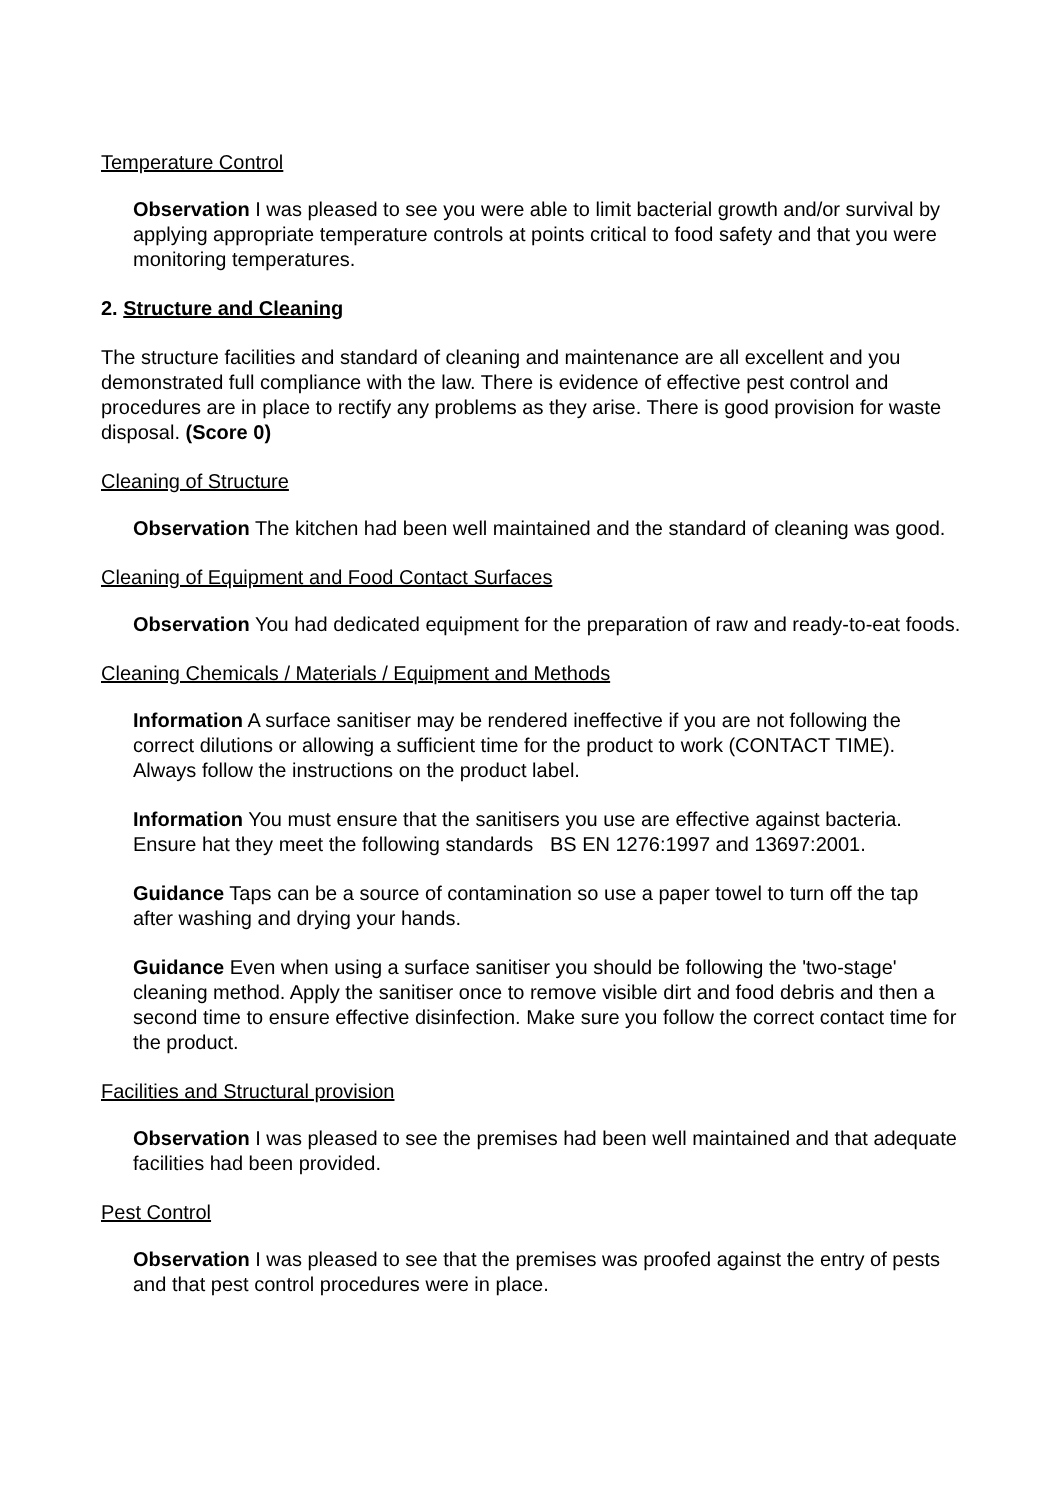Temperature Control
Observation I was pleased to see you were able to limit bacterial growth and/or survival by applying appropriate temperature controls at points critical to food safety and that you were monitoring temperatures.
2. Structure and Cleaning
The structure facilities and standard of cleaning and maintenance are all excellent and you demonstrated full compliance with the law. There is evidence of effective pest control and procedures are in place to rectify any problems as they arise. There is good provision for waste disposal. (Score 0)
Cleaning of Structure
Observation The kitchen had been well maintained and the standard of cleaning was good.
Cleaning of Equipment and Food Contact Surfaces
Observation You had dedicated equipment for the preparation of raw and ready-to-eat foods.
Cleaning Chemicals / Materials / Equipment and Methods
Information A surface sanitiser may be rendered ineffective if you are not following the correct dilutions or allowing a sufficient time for the product to work (CONTACT TIME). Always follow the instructions on the product label.
Information You must ensure that the sanitisers you use are effective against bacteria. Ensure hat they meet the following standards BS EN 1276:1997 and 13697:2001.
Guidance Taps can be a source of contamination so use a paper towel to turn off the tap after washing and drying your hands.
Guidance Even when using a surface sanitiser you should be following the 'two-stage' cleaning method. Apply the sanitiser once to remove visible dirt and food debris and then a second time to ensure effective disinfection. Make sure you follow the correct contact time for the product.
Facilities and Structural provision
Observation I was pleased to see the premises had been well maintained and that adequate facilities had been provided.
Pest Control
Observation I was pleased to see that the premises was proofed against the entry of pests and that pest control procedures were in place.